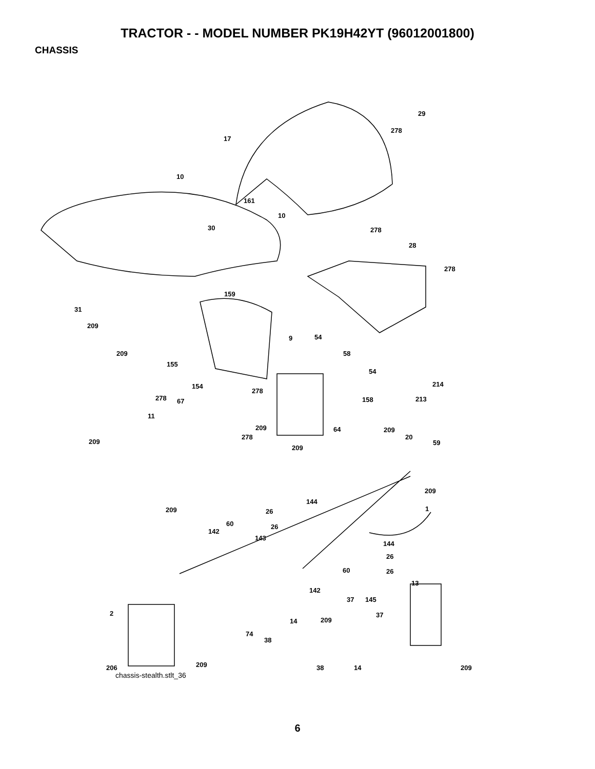TRACTOR - - MODEL NUMBER PK19H42YT (96012001800)
CHASSIS
29
278
17
10
161
10
30 278
28
278
159
31
209
9 54
58 209
155
54
214 154
278
278 67 158 213
11
209 64 209
278 20
209 59
209
209
144
1 209 26
60 26
142
143
144
26
60 26
13
142
37 145
2 37
209 14
74
38
206 209 38 14 209
chassis-stealth.stlt_36
6